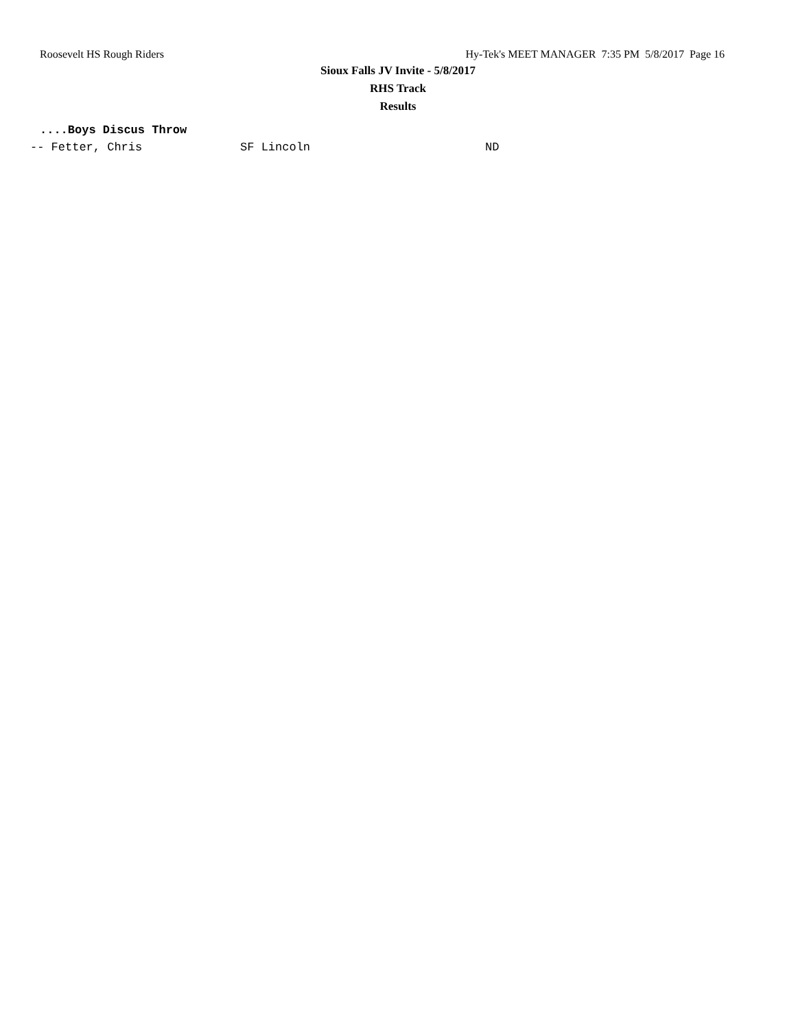Roosevelt HS Rough Riders Hy-Tek's MEET MANAGER 7:35 PM 5/8/2017 Page 16
Sioux Falls JV Invite - 5/8/2017
RHS Track
Results
....Boys Discus Throw
-- Fetter, Chris              SF Lincoln                         ND